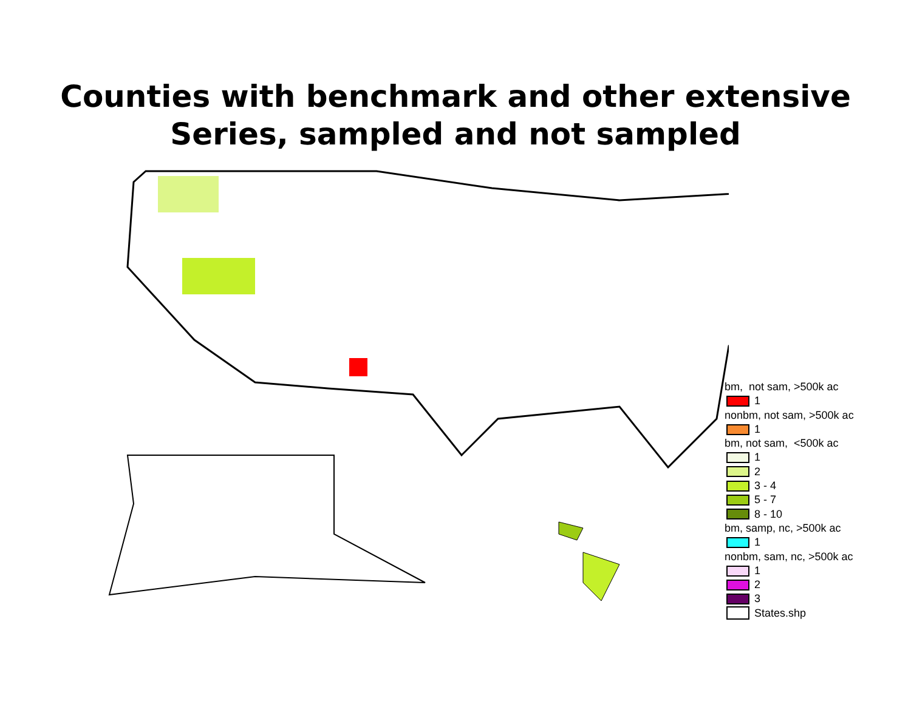Counties with benchmark and other extensive
Series, sampled and not sampled
bm, not sam, >500k ac
1
nonbm, not sam, >500k ac
1
bm, not sam, <500k ac
1
2
3 - 4
5 - 7
8 - 10
bm, samp, nc, >500k ac
1
nonbm, sam, nc, >500k ac
1
2
3
States.shp